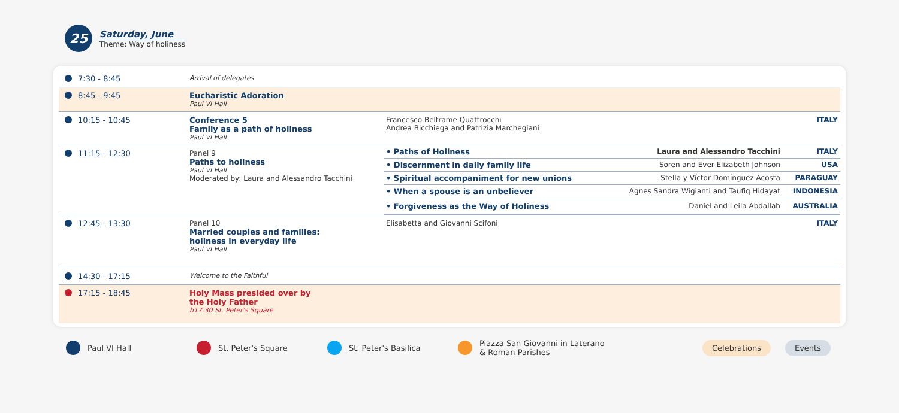25
Saturday, June
Theme: Way of holiness
| 7:30 - 8:45 | Arrival of delegates | | |
| 8:45 - 9:45 | Eucharistic Adoration Paul VI Hall | | |
| 10:15 - 10:45 | Conference 5 Family as a path of holiness Paul VI Hall | Francesco Beltrame Quattrocchi Andrea Bicchiega and Patrizia Marchegiani | ITALY |
| 11:15 - 12:30 | Panel 9 Paths to holiness Paul VI Hall Moderated by: Laura and Alessandro Tacchini | / • Paths of Holiness / Laura and Alessandro Tacchini / ITALY / / • Discernment in daily family life / Soren and Ever Elizabeth Johnson / USA / / • Spiritual accompaniment for new unions / Stella y Víctor Domínguez Acosta / PARAGUAY / / • When a spouse is an unbeliever / Agnes Sandra Wigianti and Taufiq Hidayat / INDONESIA / / • Forgiveness as the Way of Holiness / Daniel and Leila Abdallah / AUSTRALIA / | |
| 12:45 - 13:30 | Panel 10 Married couples and families: holiness in everyday life Paul VI Hall | Elisabetta and Giovanni Scifoni | ITALY |
| 14:30 - 17:15 | Welcome to the Faithful | | |
| 17:15 - 18:45 | Holy Mass presided over by the Holy Father h17.30 St. Peter's Square | | |
Paul VI Hall St. Peter's Square St. Peter's Basilica Piazza San Giovanni in Laterano
& Roman Parishes Celebrations Events